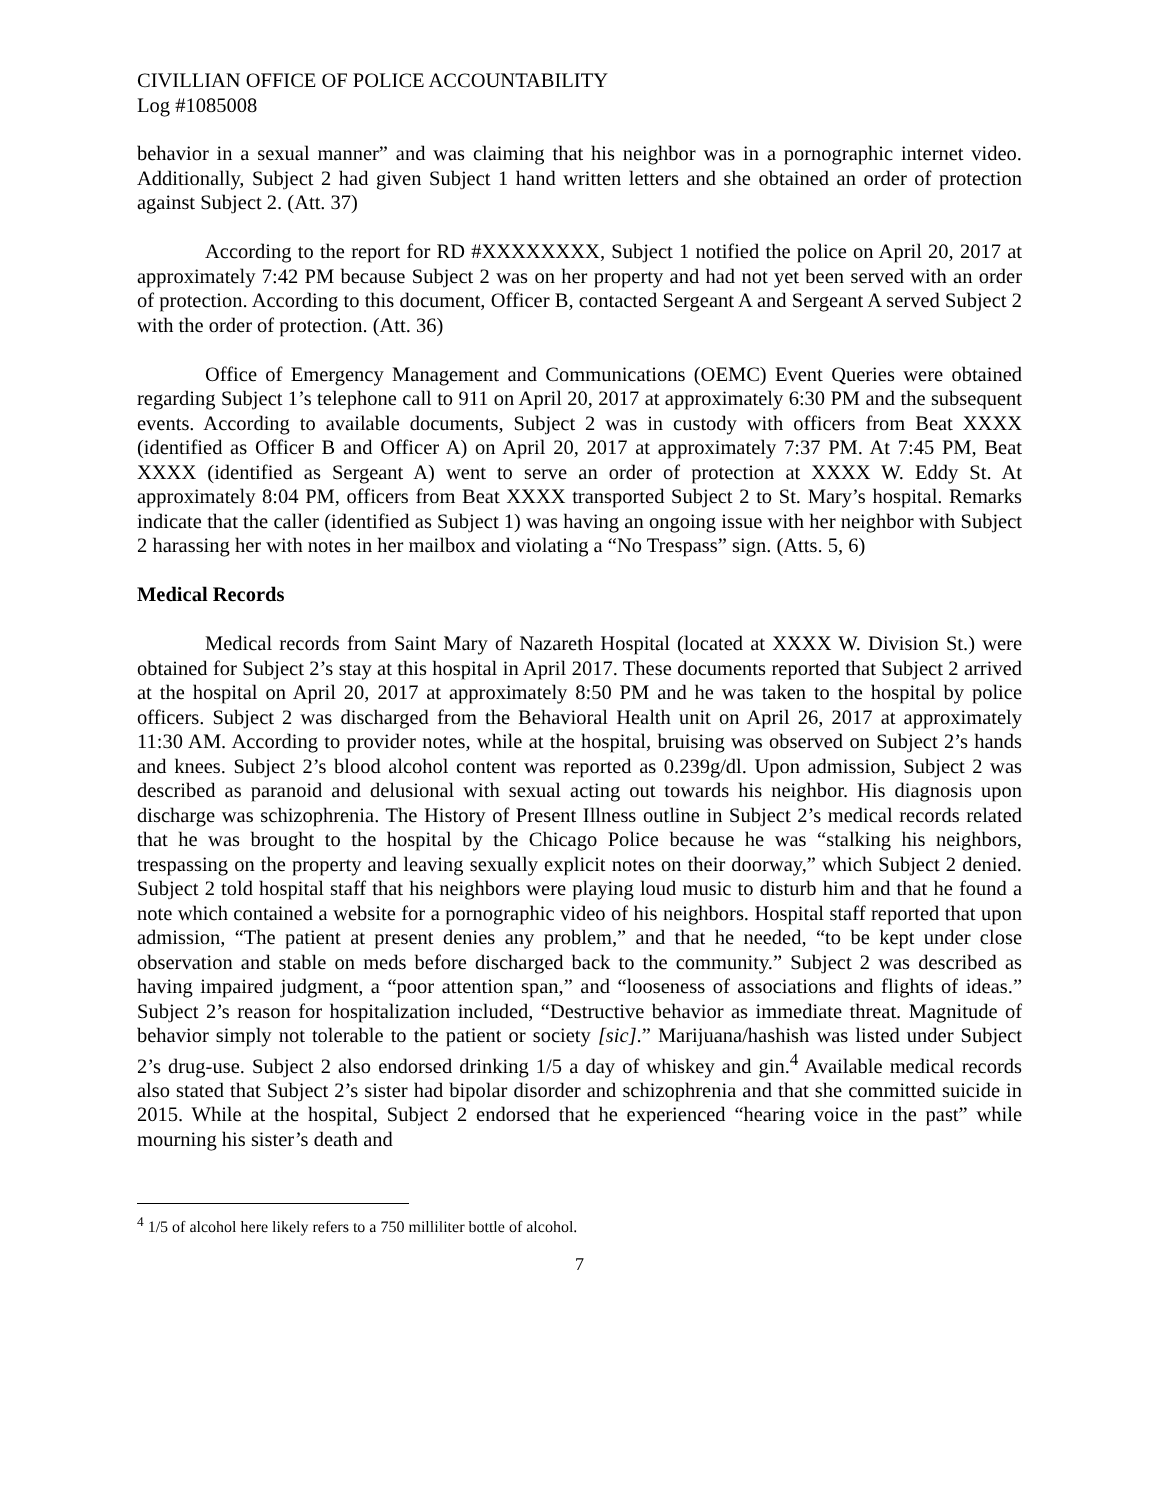CIVILLIAN OFFICE OF POLICE ACCOUNTABILITY
Log #1085008
behavior in a sexual manner” and was claiming that his neighbor was in a pornographic internet video. Additionally, Subject 2 had given Subject 1 hand written letters and she obtained an order of protection against Subject 2. (Att. 37)
According to the report for RD #XXXXXXXX, Subject 1 notified the police on April 20, 2017 at approximately 7:42 PM because Subject 2 was on her property and had not yet been served with an order of protection. According to this document, Officer B, contacted Sergeant A and Sergeant A served Subject 2 with the order of protection. (Att. 36)
Office of Emergency Management and Communications (OEMC) Event Queries were obtained regarding Subject 1’s telephone call to 911 on April 20, 2017 at approximately 6:30 PM and the subsequent events. According to available documents, Subject 2 was in custody with officers from Beat XXXX (identified as Officer B and Officer A) on April 20, 2017 at approximately 7:37 PM. At 7:45 PM, Beat XXXX (identified as Sergeant A) went to serve an order of protection at XXXX W. Eddy St. At approximately 8:04 PM, officers from Beat XXXX transported Subject 2 to St. Mary’s hospital. Remarks indicate that the caller (identified as Subject 1) was having an ongoing issue with her neighbor with Subject 2 harassing her with notes in her mailbox and violating a “No Trespass” sign. (Atts. 5, 6)
Medical Records
Medical records from Saint Mary of Nazareth Hospital (located at XXXX W. Division St.) were obtained for Subject 2’s stay at this hospital in April 2017. These documents reported that Subject 2 arrived at the hospital on April 20, 2017 at approximately 8:50 PM and he was taken to the hospital by police officers. Subject 2 was discharged from the Behavioral Health unit on April 26, 2017 at approximately 11:30 AM. According to provider notes, while at the hospital, bruising was observed on Subject 2’s hands and knees. Subject 2’s blood alcohol content was reported as 0.239g/dl. Upon admission, Subject 2 was described as paranoid and delusional with sexual acting out towards his neighbor. His diagnosis upon discharge was schizophrenia. The History of Present Illness outline in Subject 2’s medical records related that he was brought to the hospital by the Chicago Police because he was “stalking his neighbors, trespassing on the property and leaving sexually explicit notes on their doorway,” which Subject 2 denied. Subject 2 told hospital staff that his neighbors were playing loud music to disturb him and that he found a note which contained a website for a pornographic video of his neighbors. Hospital staff reported that upon admission, “The patient at present denies any problem,” and that he needed, “to be kept under close observation and stable on meds before discharged back to the community.” Subject 2 was described as having impaired judgment, a “poor attention span,” and “looseness of associations and flights of ideas.” Subject 2’s reason for hospitalization included, “Destructive behavior as immediate threat. Magnitude of behavior simply not tolerable to the patient or society [sic].” Marijuana/hashish was listed under Subject 2’s drug-use. Subject 2 also endorsed drinking 1/5 a day of whiskey and gin.<sup>4</sup> Available medical records also stated that Subject 2’s sister had bipolar disorder and schizophrenia and that she committed suicide in 2015. While at the hospital, Subject 2 endorsed that he experienced “hearing voice in the past” while mourning his sister’s death and
<sup>4</sup> 1/5 of alcohol here likely refers to a 750 milliliter bottle of alcohol.
7